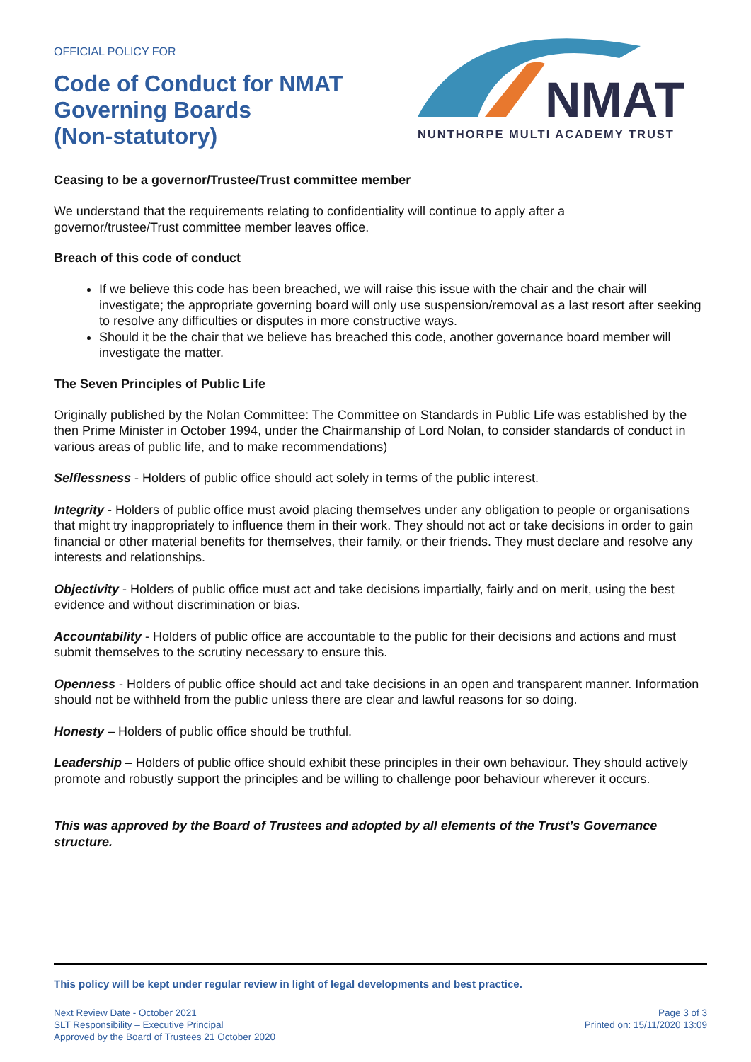OFFICIAL POLICY FOR
Code of Conduct for NMAT
Governing Boards
(Non-statutory)
NMAT
NUNTHORPE MULTI ACADEMY TRUST
Ceasing to be a governor/Trustee/Trust committee member
We understand that the requirements relating to confidentiality will continue to apply after a
governor/trustee/Trust committee member leaves office.
Breach of this code of conduct
If we believe this code has been breached, we will raise this issue with the chair and the chair will investigate; the appropriate governing board will only use suspension/removal as a last resort after seeking to resolve any difficulties or disputes in more constructive ways.
Should it be the chair that we believe has breached this code, another governance board member will investigate the matter.
The Seven Principles of Public Life
Originally published by the Nolan Committee: The Committee on Standards in Public Life was established by the then Prime Minister in October 1994, under the Chairmanship of Lord Nolan, to consider standards of conduct in various areas of public life, and to make recommendations)
Selflessness - Holders of public office should act solely in terms of the public interest.
Integrity - Holders of public office must avoid placing themselves under any obligation to people or organisations that might try inappropriately to influence them in their work. They should not act or take decisions in order to gain financial or other material benefits for themselves, their family, or their friends. They must declare and resolve any interests and relationships.
Objectivity - Holders of public office must act and take decisions impartially, fairly and on merit, using the best evidence and without discrimination or bias.
Accountability - Holders of public office are accountable to the public for their decisions and actions and must submit themselves to the scrutiny necessary to ensure this.
Openness - Holders of public office should act and take decisions in an open and transparent manner. Information should not be withheld from the public unless there are clear and lawful reasons for so doing.
Honesty – Holders of public office should be truthful.
Leadership – Holders of public office should exhibit these principles in their own behaviour. They should actively promote and robustly support the principles and be willing to challenge poor behaviour wherever it occurs.
This was approved by the Board of Trustees and adopted by all elements of the Trust’s Governance structure.
This policy will be kept under regular review in light of legal developments and best practice.
Next Review Date - October 2021
SLT Responsibility – Executive Principal
Approved by the Board of Trustees 21 October 2020
Page 3 of 3
Printed on: 15/11/2020 13:09